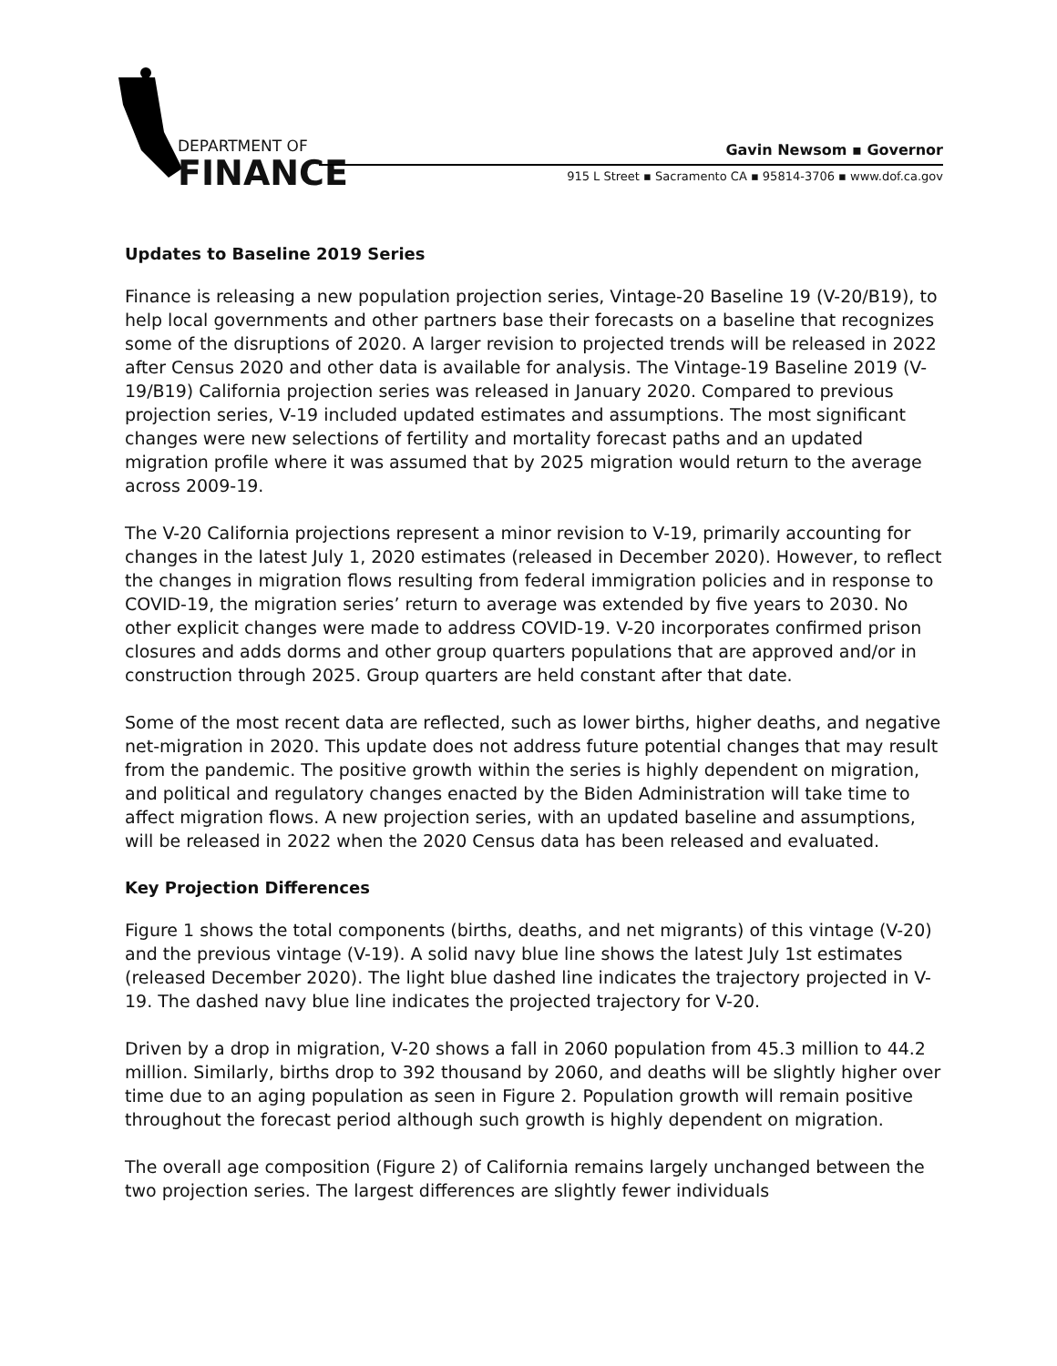DEPARTMENT OF
FINANCE
Gavin Newsom ▪ Governor
915 L Street ▪ Sacramento CA ▪ 95814-3706 ▪ www.dof.ca.gov
Updates to Baseline 2019 Series
Finance is releasing a new population projection series, Vintage-20 Baseline 19 (V-20/B19), to help local governments and other partners base their forecasts on a baseline that recognizes some of the disruptions of 2020. A larger revision to projected trends will be released in 2022 after Census 2020 and other data is available for analysis. The Vintage-19 Baseline 2019 (V-19/B19) California projection series was released in January 2020. Compared to previous projection series, V-19 included updated estimates and assumptions. The most significant changes were new selections of fertility and mortality forecast paths and an updated migration profile where it was assumed that by 2025 migration would return to the average across 2009-19.
The V-20 California projections represent a minor revision to V-19, primarily accounting for changes in the latest July 1, 2020 estimates (released in December 2020). However, to reflect the changes in migration flows resulting from federal immigration policies and in response to COVID-19, the migration series’ return to average was extended by five years to 2030. No other explicit changes were made to address COVID-19. V-20 incorporates confirmed prison closures and adds dorms and other group quarters populations that are approved and/or in construction through 2025. Group quarters are held constant after that date.
Some of the most recent data are reflected, such as lower births, higher deaths, and negative net-migration in 2020. This update does not address future potential changes that may result from the pandemic. The positive growth within the series is highly dependent on migration, and political and regulatory changes enacted by the Biden Administration will take time to affect migration flows. A new projection series, with an updated baseline and assumptions, will be released in 2022 when the 2020 Census data has been released and evaluated.
Key Projection Differences
Figure 1 shows the total components (births, deaths, and net migrants) of this vintage (V-20) and the previous vintage (V-19). A solid navy blue line shows the latest July 1st estimates (released December 2020). The light blue dashed line indicates the trajectory projected in V-19. The dashed navy blue line indicates the projected trajectory for V-20.
Driven by a drop in migration, V-20 shows a fall in 2060 population from 45.3 million to 44.2 million. Similarly, births drop to 392 thousand by 2060, and deaths will be slightly higher over time due to an aging population as seen in Figure 2. Population growth will remain positive throughout the forecast period although such growth is highly dependent on migration.
The overall age composition (Figure 2) of California remains largely unchanged between the two projection series. The largest differences are slightly fewer individuals